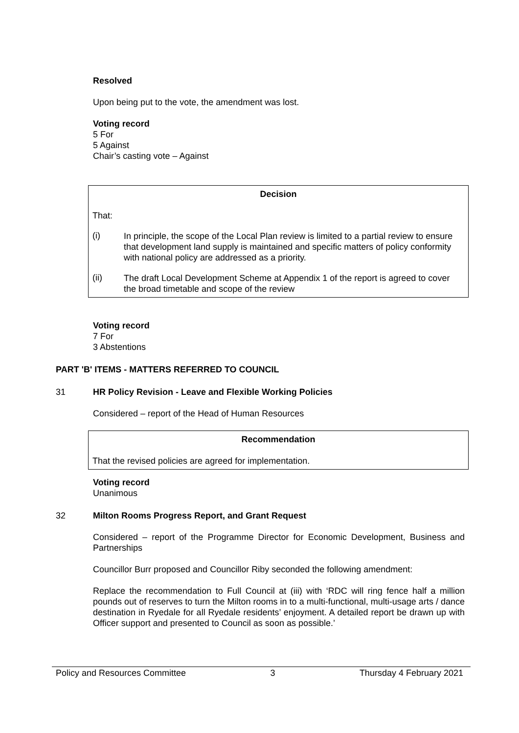Resolved
Upon being put to the vote, the amendment was lost.
Voting record
5 For
5 Against
Chair’s casting vote – Against
Decision
That:
(i)
In principle, the scope of the Local Plan review is limited to a partial review to ensure that development land supply is maintained and specific matters of policy conformity with national policy are addressed as a priority.
(ii)
The draft Local Development Scheme at Appendix 1 of the report is agreed to cover the broad timetable and scope of the review
Voting record
7 For
3 Abstentions
PART 'B' ITEMS - MATTERS REFERRED TO COUNCIL
31
HR Policy Revision - Leave and Flexible Working Policies
Considered – report of the Head of Human Resources
Recommendation
That the revised policies are agreed for implementation.
Voting record
Unanimous
32
Milton Rooms Progress Report, and Grant Request
Considered – report of the Programme Director for Economic Development, Business and Partnerships
Councillor Burr proposed and Councillor Riby seconded the following amendment:
Replace the recommendation to Full Council at (iii) with ‘RDC will ring fence half a million pounds out of reserves to turn the Milton rooms in to a multi-functional, multi-usage arts / dance destination in Ryedale for all Ryedale residents’ enjoyment. A detailed report be drawn up with Officer support and presented to Council as soon as possible.’
Policy and Resources Committee 3 Thursday 4 February 2021